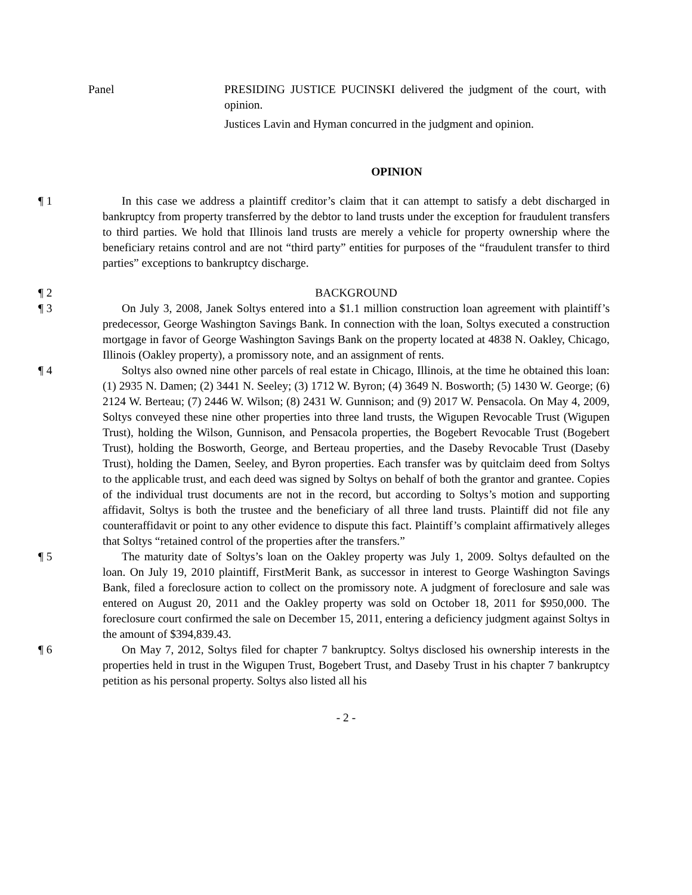Panel PRESIDING JUSTICE PUCINSKI delivered the judgment of the court, with opinion.
Justices Lavin and Hyman concurred in the judgment and opinion.
OPINION
¶ 1 In this case we address a plaintiff creditor’s claim that it can attempt to satisfy a debt discharged in bankruptcy from property transferred by the debtor to land trusts under the exception for fraudulent transfers to third parties. We hold that Illinois land trusts are merely a vehicle for property ownership where the beneficiary retains control and are not “third party” entities for purposes of the “fraudulent transfer to third parties” exceptions to bankruptcy discharge.
¶ 2 BACKGROUND
¶ 3 On July 3, 2008, Janek Soltys entered into a $1.1 million construction loan agreement with plaintiff’s predecessor, George Washington Savings Bank. In connection with the loan, Soltys executed a construction mortgage in favor of George Washington Savings Bank on the property located at 4838 N. Oakley, Chicago, Illinois (Oakley property), a promissory note, and an assignment of rents.
¶ 4 Soltys also owned nine other parcels of real estate in Chicago, Illinois, at the time he obtained this loan: (1) 2935 N. Damen; (2) 3441 N. Seeley; (3) 1712 W. Byron; (4) 3649 N. Bosworth; (5) 1430 W. George; (6) 2124 W. Berteau; (7) 2446 W. Wilson; (8) 2431 W. Gunnison; and (9) 2017 W. Pensacola. On May 4, 2009, Soltys conveyed these nine other properties into three land trusts, the Wigupen Revocable Trust (Wigupen Trust), holding the Wilson, Gunnison, and Pensacola properties, the Bogebert Revocable Trust (Bogebert Trust), holding the Bosworth, George, and Berteau properties, and the Daseby Revocable Trust (Daseby Trust), holding the Damen, Seeley, and Byron properties. Each transfer was by quitclaim deed from Soltys to the applicable trust, and each deed was signed by Soltys on behalf of both the grantor and grantee. Copies of the individual trust documents are not in the record, but according to Soltys’s motion and supporting affidavit, Soltys is both the trustee and the beneficiary of all three land trusts. Plaintiff did not file any counteraffidavit or point to any other evidence to dispute this fact. Plaintiff’s complaint affirmatively alleges that Soltys “retained control of the properties after the transfers.”
¶ 5 The maturity date of Soltys’s loan on the Oakley property was July 1, 2009. Soltys defaulted on the loan. On July 19, 2010 plaintiff, FirstMerit Bank, as successor in interest to George Washington Savings Bank, filed a foreclosure action to collect on the promissory note. A judgment of foreclosure and sale was entered on August 20, 2011 and the Oakley property was sold on October 18, 2011 for $950,000. The foreclosure court confirmed the sale on December 15, 2011, entering a deficiency judgment against Soltys in the amount of $394,839.43.
¶ 6 On May 7, 2012, Soltys filed for chapter 7 bankruptcy. Soltys disclosed his ownership interests in the properties held in trust in the Wigupen Trust, Bogebert Trust, and Daseby Trust in his chapter 7 bankruptcy petition as his personal property. Soltys also listed all his
- 2 -